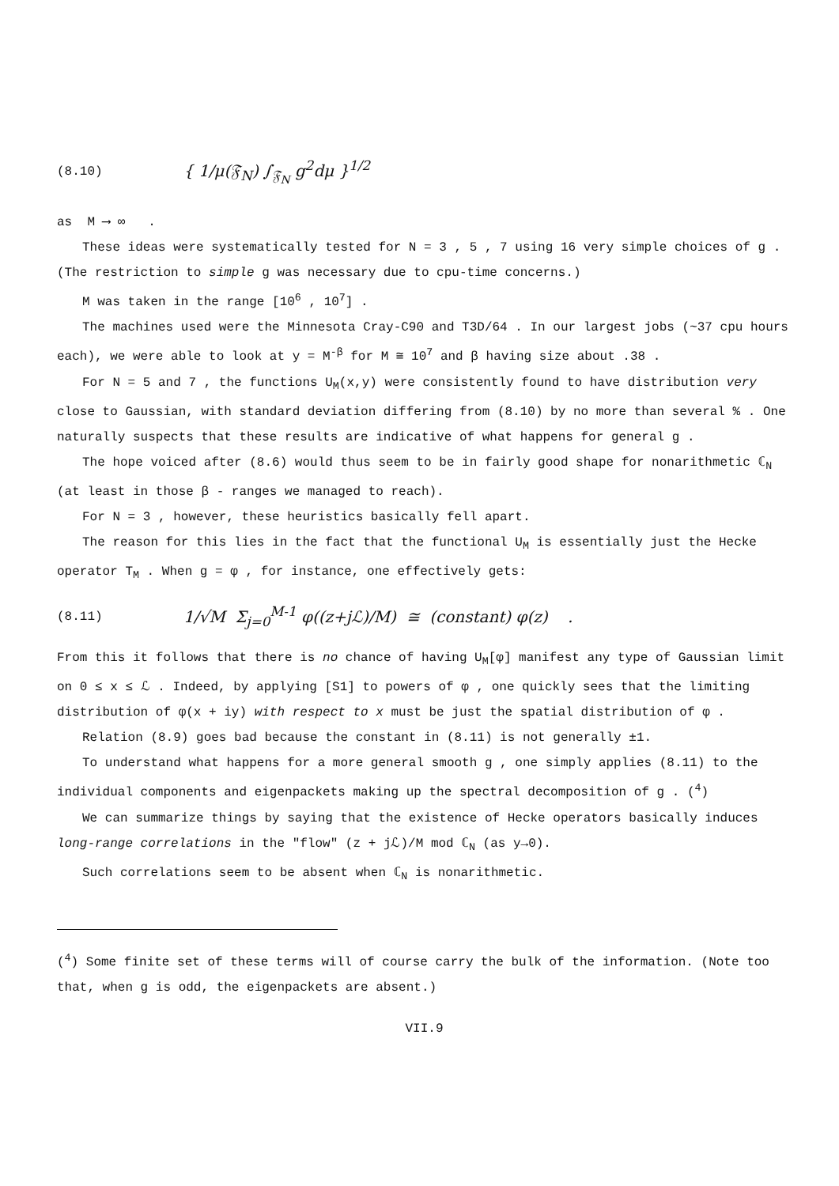(8.10) { 1/μ(𝔉<sub>N</sub>) ∫<sub>𝔉<sub>N</sub></sub> g<sup>2</sup>dμ }<sup>1/2</sup>
as M ⟶ ∞ .
These ideas were systematically tested for N = 3 , 5 , 7 using 16 very simple choices of g . (The restriction to simple g was necessary due to cpu-time concerns.)
M was taken in the range [10<sup>6</sup> , 10<sup>7</sup>] .
The machines used were the Minnesota Cray-C90 and T3D/64 . In our largest jobs (~37 cpu hours each), we were able to look at y = M<sup>-β</sup> for M ≅ 10<sup>7</sup> and β having size about .38 .
For N = 5 and 7 , the functions U<sub>M</sub>(x,y) were consistently found to have distribution very close to Gaussian, with standard deviation differing from (8.10) by no more than several % . One naturally suspects that these results are indicative of what happens for general g .
The hope voiced after (8.6) would thus seem to be in fairly good shape for nonarithmetic ℂ<sub>N</sub> (at least in those β - ranges we managed to reach).
For N = 3 , however, these heuristics basically fell apart.
The reason for this lies in the fact that the functional U<sub>M</sub> is essentially just the Hecke operator T<sub>M</sub> . When g = φ , for instance, one effectively gets:
(8.11) 1/√M Σ<sub>j=0</sub><sup>M-1</sup> φ((z+jℒ)/M) ≅ (constant) φ(z) .
From this it follows that there is no chance of having U<sub>M</sub>[φ] manifest any type of Gaussian limit on 0 ≤ x ≤ ℒ . Indeed, by applying [S1] to powers of φ , one quickly sees that the limiting distribution of φ(x + iy) with respect to x must be just the spatial distribution of φ .
Relation (8.9) goes bad because the constant in (8.11) is not generally ±1.
To understand what happens for a more general smooth g , one simply applies (8.11) to the individual components and eigenpackets making up the spectral decomposition of g . (<sup>4</sup>)
We can summarize things by saying that the existence of Hecke operators basically induces long-range correlations in the "flow" (z + jℒ)/M mod ℂ<sub>N</sub> (as y→0).
Such correlations seem to be absent when ℂ<sub>N</sub> is nonarithmetic.
(<sup>4</sup>) Some finite set of these terms will of course carry the bulk of the information. (Note too that, when g is odd, the eigenpackets are absent.)
VII.9